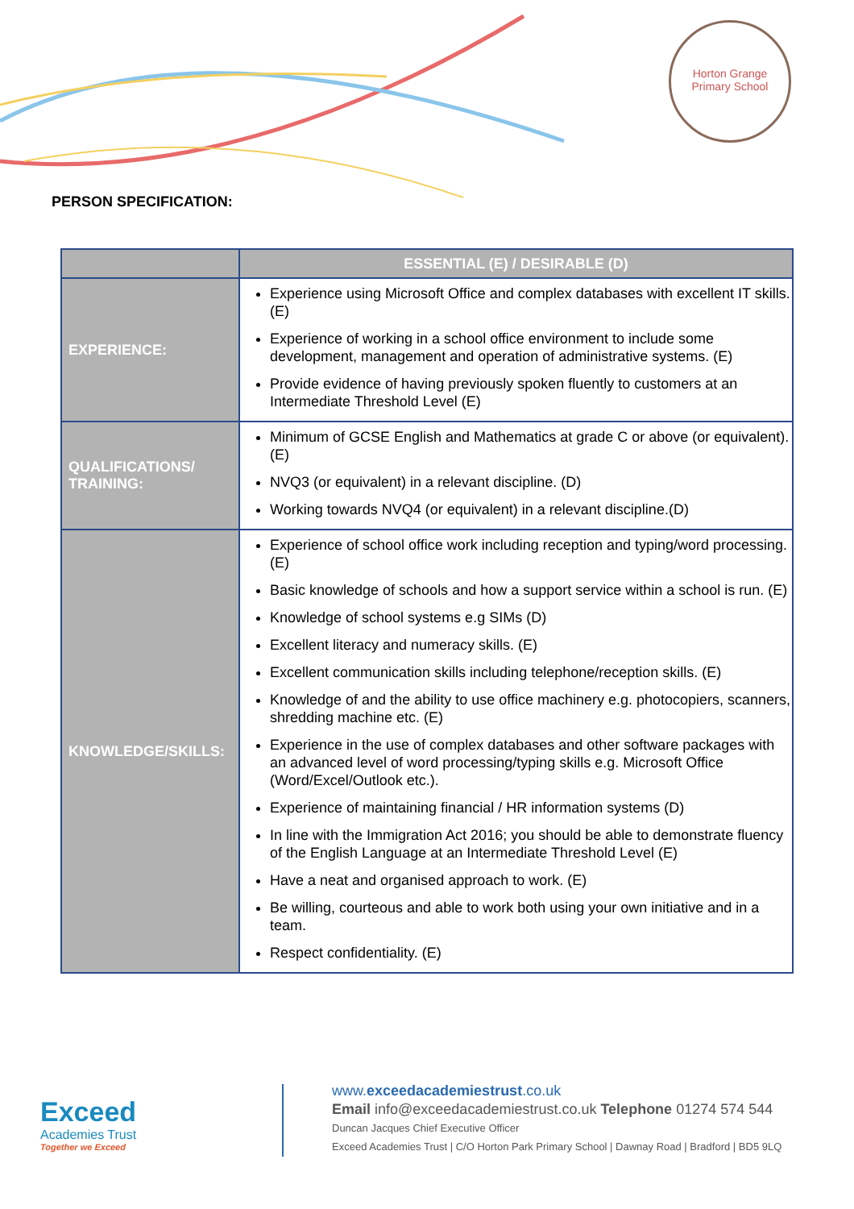Horton Grange
Primary School
PERSON SPECIFICATION:
| | ESSENTIAL (E) / DESIRABLE (D) |
| --- | --- |
| EXPERIENCE: | Experience using Microsoft Office and complex databases with excellent IT skills. (E) Experience of working in a school office environment to include some development, management and operation of administrative systems. (E) Provide evidence of having previously spoken fluently to customers at an Intermediate Threshold Level (E) |
| QUALIFICATIONS/ TRAINING: | Minimum of GCSE English and Mathematics at grade C or above (or equivalent). (E) NVQ3 (or equivalent) in a relevant discipline. (D) Working towards NVQ4 (or equivalent) in a relevant discipline.(D) |
| KNOWLEDGE/SKILLS: | Experience of school office work including reception and typing/word processing. (E) Basic knowledge of schools and how a support service within a school is run. (E) Knowledge of school systems e.g SIMs (D) Excellent literacy and numeracy skills. (E) Excellent communication skills including telephone/reception skills. (E) Knowledge of and the ability to use office machinery e.g. photocopiers, scanners, shredding machine etc. (E) Experience in the use of complex databases and other software packages with an advanced level of word processing/typing skills e.g. Microsoft Office (Word/Excel/Outlook etc.). Experience of maintaining financial / HR information systems (D) In line with the Immigration Act 2016; you should be able to demonstrate fluency of the English Language at an Intermediate Threshold Level (E) Have a neat and organised approach to work. (E) Be willing, courteous and able to work both using your own initiative and in a team. Respect confidentiality. (E) |
Exceed
Academies Trust
Together we Exceed
www.exceedacademiestrust.co.uk
Email info@exceedacademiestrust.co.uk Telephone 01274 574 544
Duncan Jacques Chief Executive Officer
Exceed Academies Trust | C/O Horton Park Primary School | Dawnay Road | Bradford | BD5 9LQ